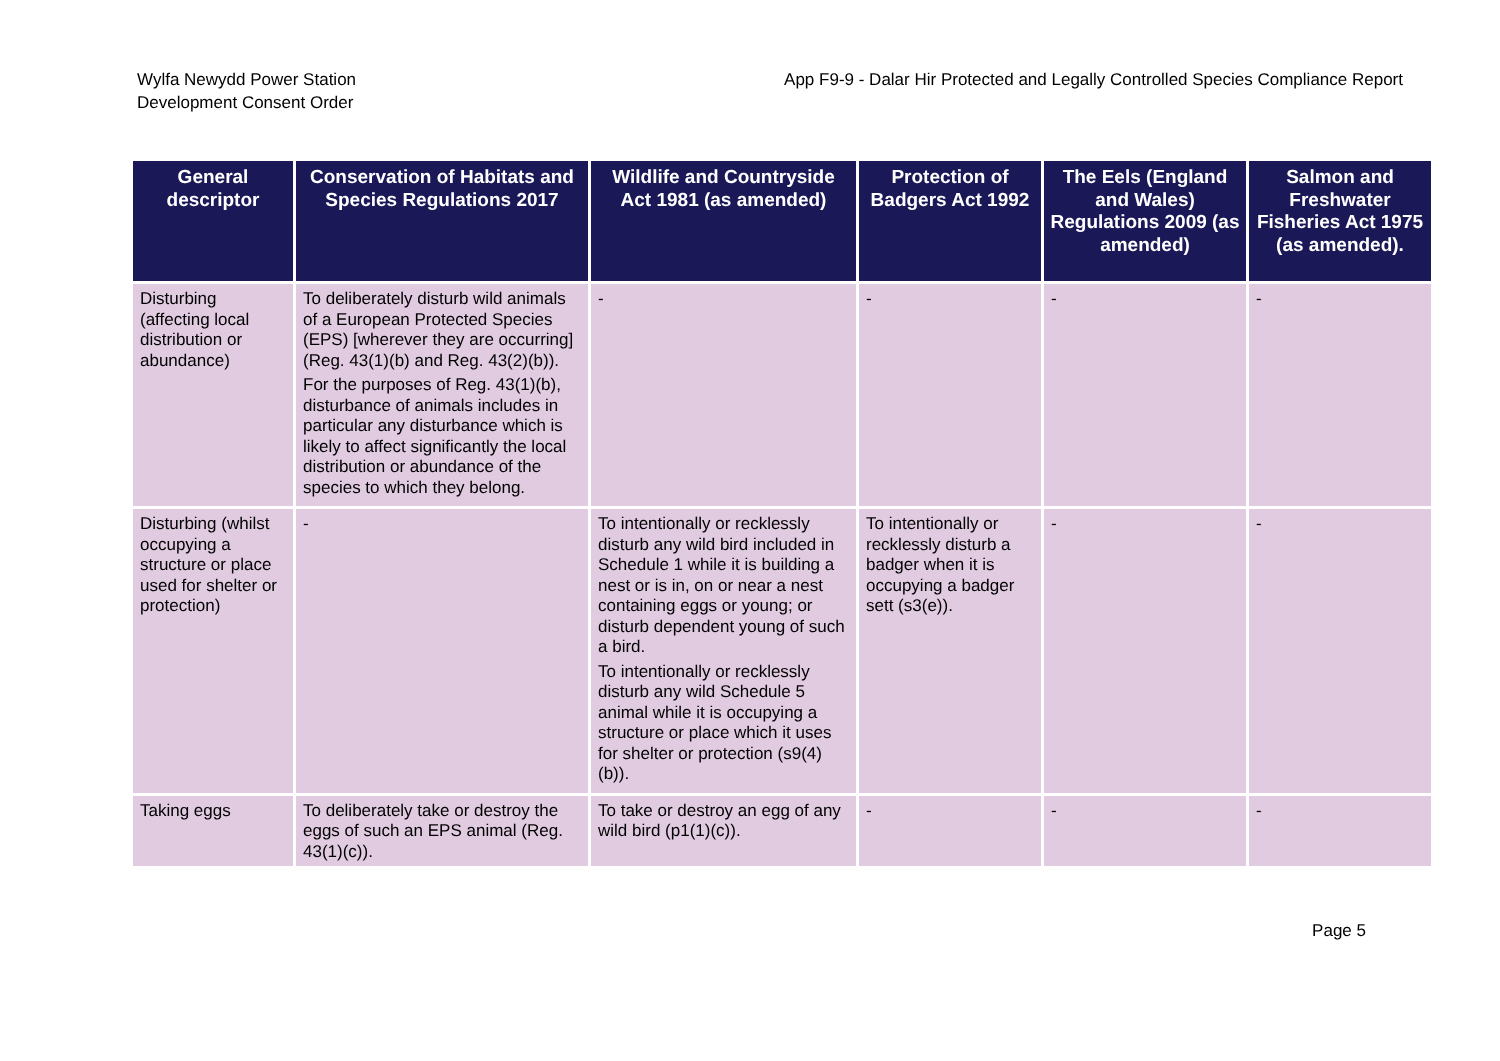Wylfa Newydd Power Station
Development Consent Order
App F9-9 - Dalar Hir Protected and Legally Controlled Species Compliance Report
| General descriptor | Conservation of Habitats and Species Regulations 2017 | Wildlife and Countryside Act 1981 (as amended) | Protection of Badgers Act 1992 | The Eels (England and Wales) Regulations 2009 (as amended) | Salmon and Freshwater Fisheries Act 1975 (as amended). |
| --- | --- | --- | --- | --- | --- |
| Disturbing (affecting local distribution or abundance) | To deliberately disturb wild animals of a European Protected Species (EPS) [wherever they are occurring] (Reg. 43(1)(b) and Reg. 43(2)(b)). For the purposes of Reg. 43(1)(b), disturbance of animals includes in particular any disturbance which is likely to affect significantly the local distribution or abundance of the species to which they belong. | - | - | - | - |
| Disturbing (whilst occupying a structure or place used for shelter or protection) | - | To intentionally or recklessly disturb any wild bird included in Schedule 1 while it is building a nest or is in, on or near a nest containing eggs or young; or disturb dependent young of such a bird. To intentionally or recklessly disturb any wild Schedule 5 animal while it is occupying a structure or place which it uses for shelter or protection (s9(4)(b)). | To intentionally or recklessly disturb a badger when it is occupying a badger sett (s3(e)). | - | - |
| Taking eggs | To deliberately take or destroy the eggs of such an EPS animal (Reg. 43(1)(c)). | To take or destroy an egg of any wild bird (p1(1)(c)). | - | - | - |
Page 5